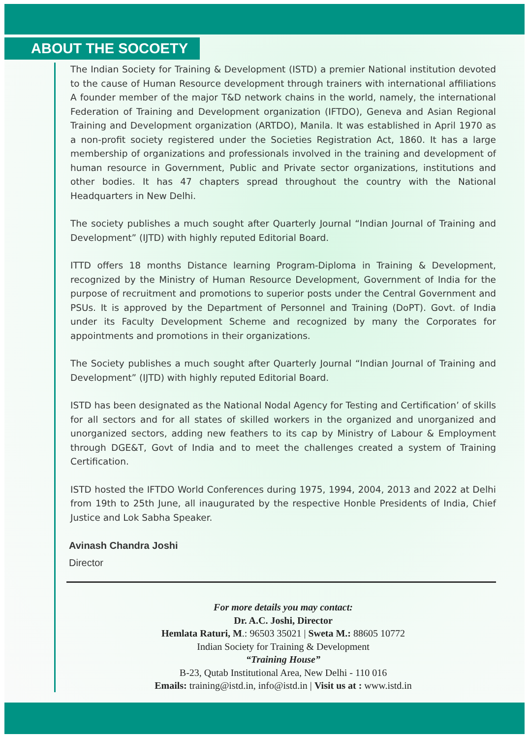ABOUT THE SOCOETY
The Indian Society for Training & Development (ISTD) a premier National institution devoted to the cause of Human Resource development through trainers with international affiliations A founder member of the major T&D network chains in the world, namely, the international Federation of Training and Development organization (IFTDO), Geneva and Asian Regional Training and Development organization (ARTDO), Manila. It was established in April 1970 as a non-profit society registered under the Societies Registration Act, 1860. It has a large membership of organizations and professionals involved in the training and development of human resource in Government, Public and Private sector organizations, institutions and other bodies. It has 47 chapters spread throughout the country with the National Headquarters in New Delhi.
The society publishes a much sought after Quarterly Journal “Indian Journal of Training and Development” (IJTD) with highly reputed Editorial Board.
ITTD offers 18 months Distance learning Program-Diploma in Training & Development, recognized by the Ministry of Human Resource Development, Government of India for the purpose of recruitment and promotions to superior posts under the Central Government and PSUs. It is approved by the Department of Personnel and Training (DoPT). Govt. of India under its Faculty Development Scheme and recognized by many the Corporates for appointments and promotions in their organizations.
The Society publishes a much sought after Quarterly Journal “Indian Journal of Training and Development” (IJTD) with highly reputed Editorial Board.
ISTD has been designated as the National Nodal Agency for Testing and Certification’ of skills for all sectors and for all states of skilled workers in the organized and unorganized and unorganized sectors, adding new feathers to its cap by Ministry of Labour & Employment through DGE&T, Govt of India and to meet the challenges created a system of Training Certification.
ISTD hosted the IFTDO World Conferences during 1975, 1994, 2004, 2013 and 2022 at Delhi from 19th to 25th June, all inaugurated by the respective Honble Presidents of India, Chief Justice and Lok Sabha Speaker.
Avinash Chandra Joshi
Director
For more details you may contact:
Dr. A.C. Joshi, Director
Hemlata Raturi, M.: 96503 35021 | Sweta M.: 88605 10772
Indian Society for Training & Development
“Training House”
B-23, Qutab Institutional Area, New Delhi - 110 016
Emails: training@istd.in, info@istd.in | Visit us at : www.istd.in